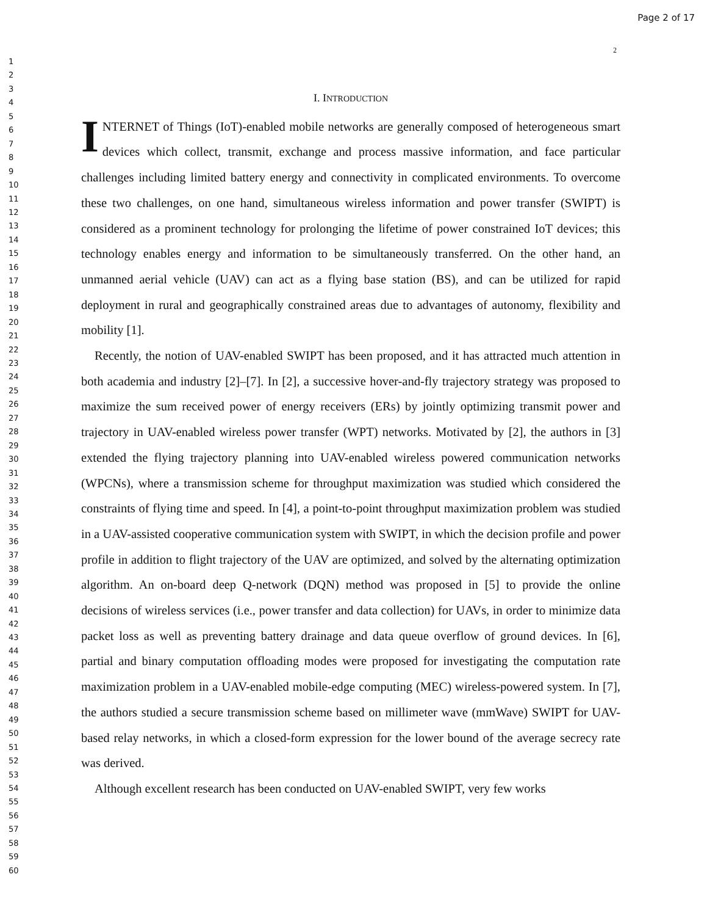Page 2 of 17
2
1
2
3
4
5
6
7
8
9
10
11
12
13
14
15
16
17
18
19
20
21
22
23
24
25
26
27
28
29
30
31
32
33
34
35
36
37
38
39
40
41
42
43
44
45
46
47
48
49
50
51
52
53
54
55
56
57
58
59
60
I. INTRODUCTION
INTERNET of Things (IoT)-enabled mobile networks are generally composed of heterogeneous smart devices which collect, transmit, exchange and process massive information, and face particular challenges including limited battery energy and connectivity in complicated environments. To overcome these two challenges, on one hand, simultaneous wireless information and power transfer (SWIPT) is considered as a prominent technology for prolonging the lifetime of power constrained IoT devices; this technology enables energy and information to be simultaneously transferred. On the other hand, an unmanned aerial vehicle (UAV) can act as a flying base station (BS), and can be utilized for rapid deployment in rural and geographically constrained areas due to advantages of autonomy, flexibility and mobility [1].
Recently, the notion of UAV-enabled SWIPT has been proposed, and it has attracted much attention in both academia and industry [2]–[7]. In [2], a successive hover-and-fly trajectory strategy was proposed to maximize the sum received power of energy receivers (ERs) by jointly optimizing transmit power and trajectory in UAV-enabled wireless power transfer (WPT) networks. Motivated by [2], the authors in [3] extended the flying trajectory planning into UAV-enabled wireless powered communication networks (WPCNs), where a transmission scheme for throughput maximization was studied which considered the constraints of flying time and speed. In [4], a point-to-point throughput maximization problem was studied in a UAV-assisted cooperative communication system with SWIPT, in which the decision profile and power profile in addition to flight trajectory of the UAV are optimized, and solved by the alternating optimization algorithm. An on-board deep Q-network (DQN) method was proposed in [5] to provide the online decisions of wireless services (i.e., power transfer and data collection) for UAVs, in order to minimize data packet loss as well as preventing battery drainage and data queue overflow of ground devices. In [6], partial and binary computation offloading modes were proposed for investigating the computation rate maximization problem in a UAV-enabled mobile-edge computing (MEC) wireless-powered system. In [7], the authors studied a secure transmission scheme based on millimeter wave (mmWave) SWIPT for UAV-based relay networks, in which a closed-form expression for the lower bound of the average secrecy rate was derived.
Although excellent research has been conducted on UAV-enabled SWIPT, very few works